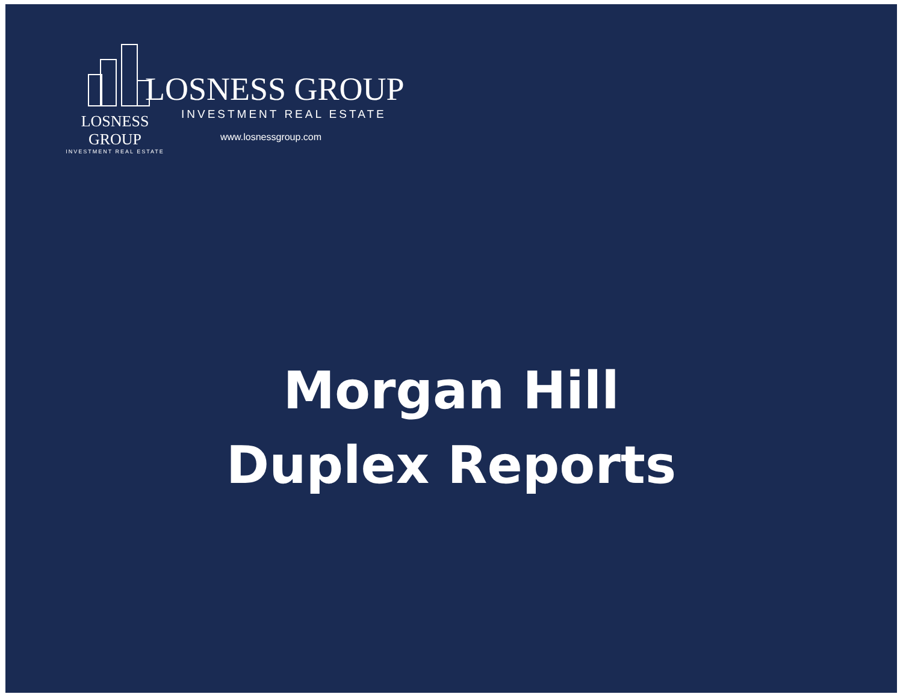LOSNESS GROUP
INVESTMENT REAL ESTATE
LOSNESS GROUP
INVESTMENT REAL ESTATE
www.losnessgroup.com
Morgan Hill
Duplex Reports